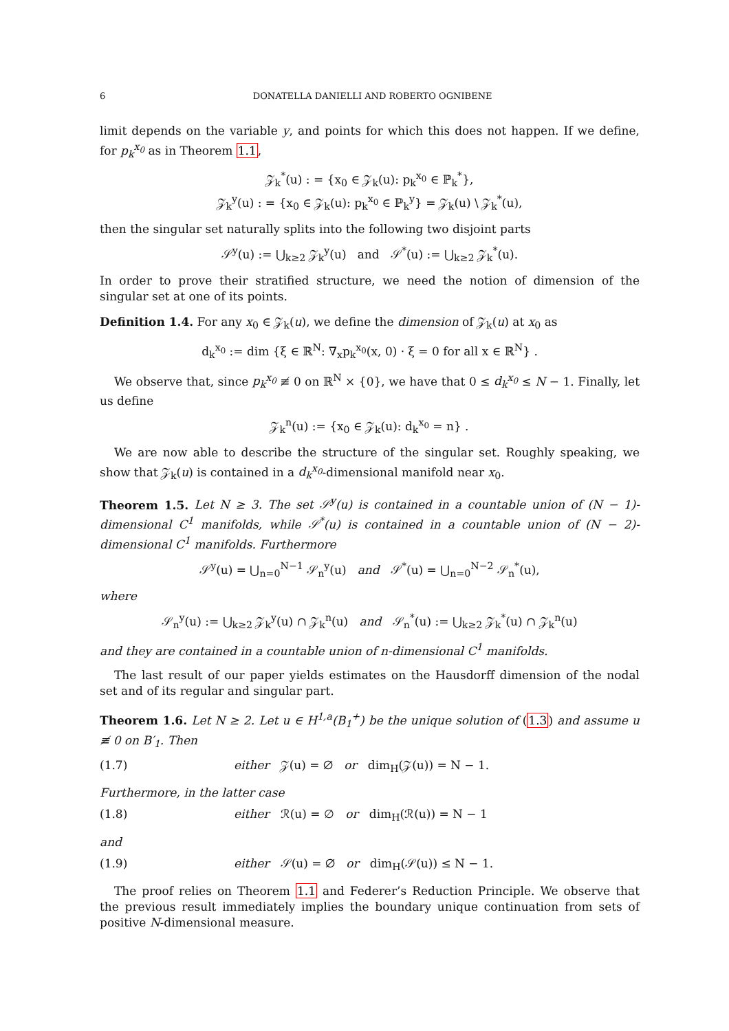6 DONATELLA DANIELLI AND ROBERTO OGNIBENE
limit depends on the variable y, and points for which this does not happen. If we define, for p<sub>k</sub><sup>x<sub>0</sub></sup> as in Theorem 1.1,
𝒵<sub>k</sub><sup>*</sup>(u) : = {x<sub>0</sub> ∈ 𝒵<sub>k</sub>(u): p<sub>k</sub><sup>x<sub>0</sub></sup> ∈ ℙ<sub>k</sub><sup>*</sup>},
𝒵<sub>k</sub><sup>y</sup>(u) : = {x<sub>0</sub> ∈ 𝒵<sub>k</sub>(u): p<sub>k</sub><sup>x<sub>0</sub></sup> ∈ ℙ<sub>k</sub><sup>y</sup>} = 𝒵<sub>k</sub>(u) \ 𝒵<sub>k</sub><sup>*</sup>(u),
then the singular set naturally splits into the following two disjoint parts
𝒮<sup>y</sup>(u) := ⋃<sub>k≥2</sub> 𝒵<sub>k</sub><sup>y</sup>(u) and 𝒮<sup>*</sup>(u) := ⋃<sub>k≥2</sub> 𝒵<sub>k</sub><sup>*</sup>(u).
In order to prove their stratified structure, we need the notion of dimension of the singular set at one of its points.
Definition 1.4. For any x<sub>0</sub> ∈ 𝒵<sub>k</sub>(u), we define the dimension of 𝒵<sub>k</sub>(u) at x<sub>0</sub> as
d<sub>k</sub><sup>x<sub>0</sub></sup> := dim {ξ ∈ ℝ<sup>N</sup>: ∇<sub>x</sub>p<sub>k</sub><sup>x<sub>0</sub></sup>(x, 0) · ξ = 0 for all x ∈ ℝ<sup>N</sup>} .
We observe that, since p<sub>k</sub><sup>x<sub>0</sub></sup> ≢ 0 on ℝ<sup>N</sup> × {0}, we have that 0 ≤ d<sub>k</sub><sup>x<sub>0</sub></sup> ≤ N − 1. Finally, let us define
𝒵<sub>k</sub><sup>n</sup>(u) := {x<sub>0</sub> ∈ 𝒵<sub>k</sub>(u): d<sub>k</sub><sup>x<sub>0</sub></sup> = n} .
We are now able to describe the structure of the singular set. Roughly speaking, we show that 𝒵<sub>k</sub>(u) is contained in a d<sub>k</sub><sup>x<sub>0</sub></sup>-dimensional manifold near x<sub>0</sub>.
Theorem 1.5. Let N ≥ 3. The set 𝒮<sup>y</sup>(u) is contained in a countable union of (N − 1)-dimensional C<sup>1</sup> manifolds, while 𝒮<sup>*</sup>(u) is contained in a countable union of (N − 2)-dimensional C<sup>1</sup> manifolds. Furthermore
𝒮<sup>y</sup>(u) = ⋃<sub>n=0</sub><sup>N−1</sup> 𝒮<sub>n</sub><sup>y</sup>(u) and 𝒮<sup>*</sup>(u) = ⋃<sub>n=0</sub><sup>N−2</sup> 𝒮<sub>n</sub><sup>*</sup>(u),
where
𝒮<sub>n</sub><sup>y</sup>(u) := ⋃<sub>k≥2</sub> 𝒵<sub>k</sub><sup>y</sup>(u) ∩ 𝒵<sub>k</sub><sup>n</sup>(u) and 𝒮<sub>n</sub><sup>*</sup>(u) := ⋃<sub>k≥2</sub> 𝒵<sub>k</sub><sup>*</sup>(u) ∩ 𝒵<sub>k</sub><sup>n</sup>(u)
and they are contained in a countable union of n-dimensional C<sup>1</sup> manifolds.
The last result of our paper yields estimates on the Hausdorff dimension of the nodal set and of its regular and singular part.
Theorem 1.6. Let N ≥ 2. Let u ∈ H<sup>1,a</sup>(B<sub>1</sub><sup>+</sup>) be the unique solution of (1.3) and assume u ≢ 0 on B′<sub>1</sub>. Then
(1.7) either 𝒵(u) = ∅ or dim<sub>H</sub>(𝒵(u)) = N − 1.
Furthermore, in the latter case
(1.8) either ℛ(u) = ∅ or dim<sub>H</sub>(ℛ(u)) = N − 1
and
(1.9) either 𝒮(u) = ∅ or dim<sub>H</sub>(𝒮(u)) ≤ N − 1.
The proof relies on Theorem 1.1 and Federer’s Reduction Principle. We observe that the previous result immediately implies the boundary unique continuation from sets of positive N-dimensional measure.